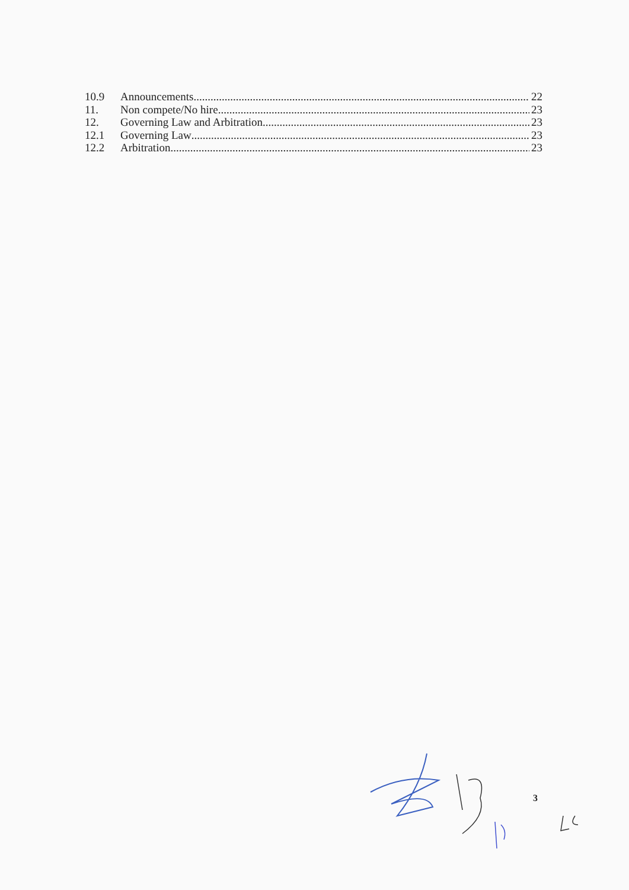10.9 Announcements 22
11. Non compete/No hire 23
12. Governing Law and Arbitration 23
12.1 Governing Law 23
12.2 Arbitration 23
3